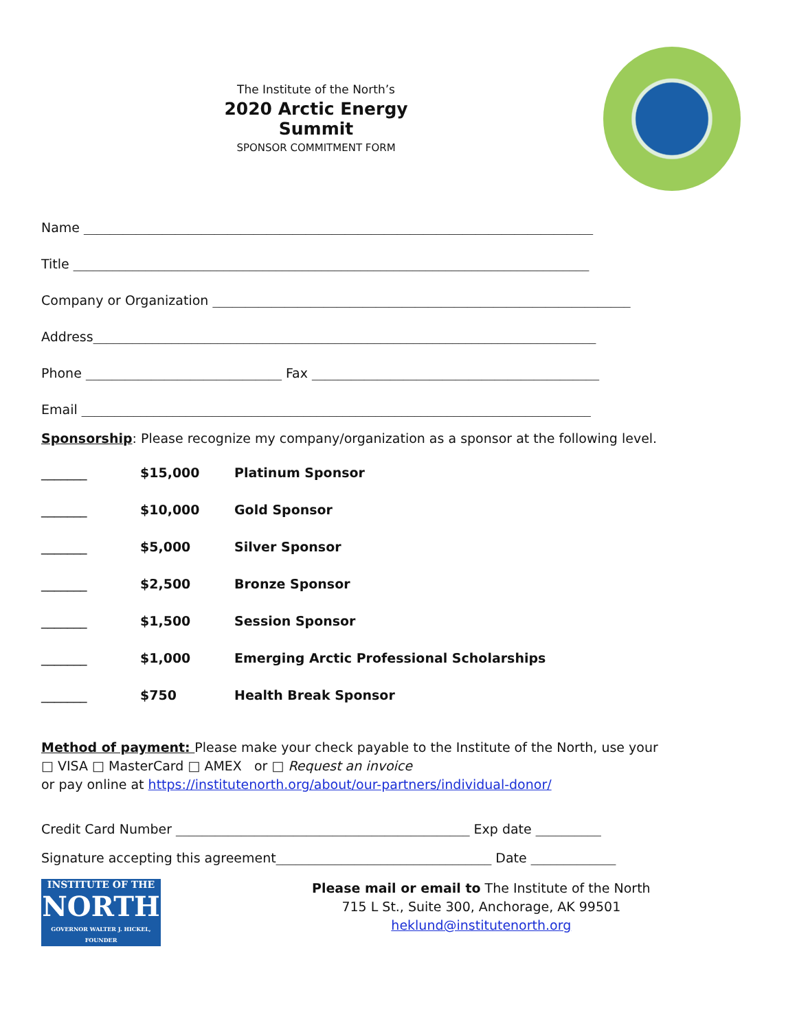The Institute of the North’s
2020 Arctic Energy Summit
SPONSOR COMMITMENT FORM
Name ______________________________________________________________________________
Title _______________________________________________________________________________
Company or Organization ________________________________________________________________
Address_____________________________________________________________________________
Phone ______________________________ Fax ____________________________________________
Email ______________________________________________________________________________
Sponsorship: Please recognize my company/organization as a sponsor at the following level.
_______ $15,000 Platinum Sponsor
_______ $10,000 Gold Sponsor
_______ $5,000 Silver Sponsor
_______ $2,500 Bronze Sponsor
_______ $1,500 Session Sponsor
_______ $1,000 Emerging Arctic Professional Scholarships
_______ $750 Health Break Sponsor
Method of payment: Please make your check payable to the Institute of the North, use your
□ VISA □ MasterCard □ AMEX or □ Request an invoice
or pay online at https://institutenorth.org/about/our-partners/individual-donor/
Credit Card Number _____________________________________________ Exp date __________
Signature accepting this agreement_________________________________ Date _____________
INSTITUTE OF THE
NORTH
GOVERNOR WALTER J. HICKEL, FOUNDER
Please mail or email to The Institute of the North
715 L St., Suite 300, Anchorage, AK 99501
heklund@institutenorth.org